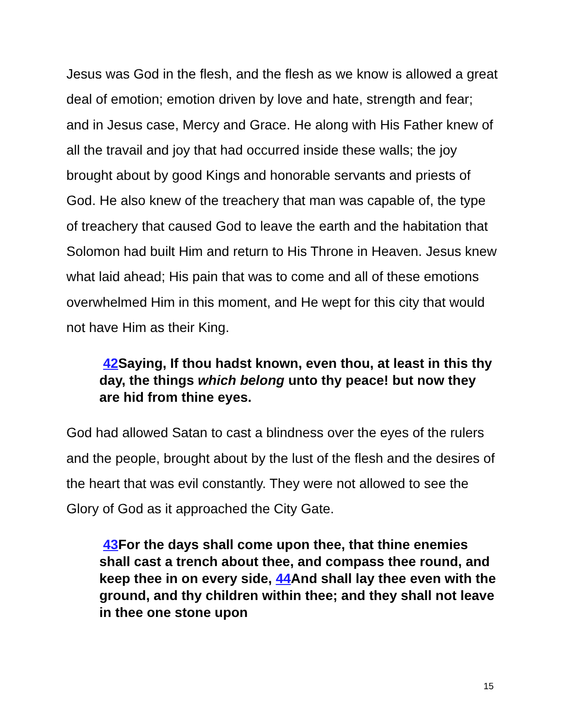Jesus was God in the flesh, and the flesh as we know is allowed a great deal of emotion; emotion driven by love and hate, strength and fear; and in Jesus case, Mercy and Grace. He along with His Father knew of all the travail and joy that had occurred inside these walls; the joy brought about by good Kings and honorable servants and priests of God. He also knew of the treachery that man was capable of, the type of treachery that caused God to leave the earth and the habitation that Solomon had built Him and return to His Throne in Heaven. Jesus knew what laid ahead; His pain that was to come and all of these emotions overwhelmed Him in this moment, and He wept for this city that would not have Him as their King.
42 Saying, If thou hadst known, even thou, at least in this thy day, the things which belong unto thy peace! but now they are hid from thine eyes.
God had allowed Satan to cast a blindness over the eyes of the rulers and the people, brought about by the lust of the flesh and the desires of the heart that was evil constantly. They were not allowed to see the Glory of God as it approached the City Gate.
43 For the days shall come upon thee, that thine enemies shall cast a trench about thee, and compass thee round, and keep thee in on every side, 44 And shall lay thee even with the ground, and thy children within thee; and they shall not leave in thee one stone upon
15